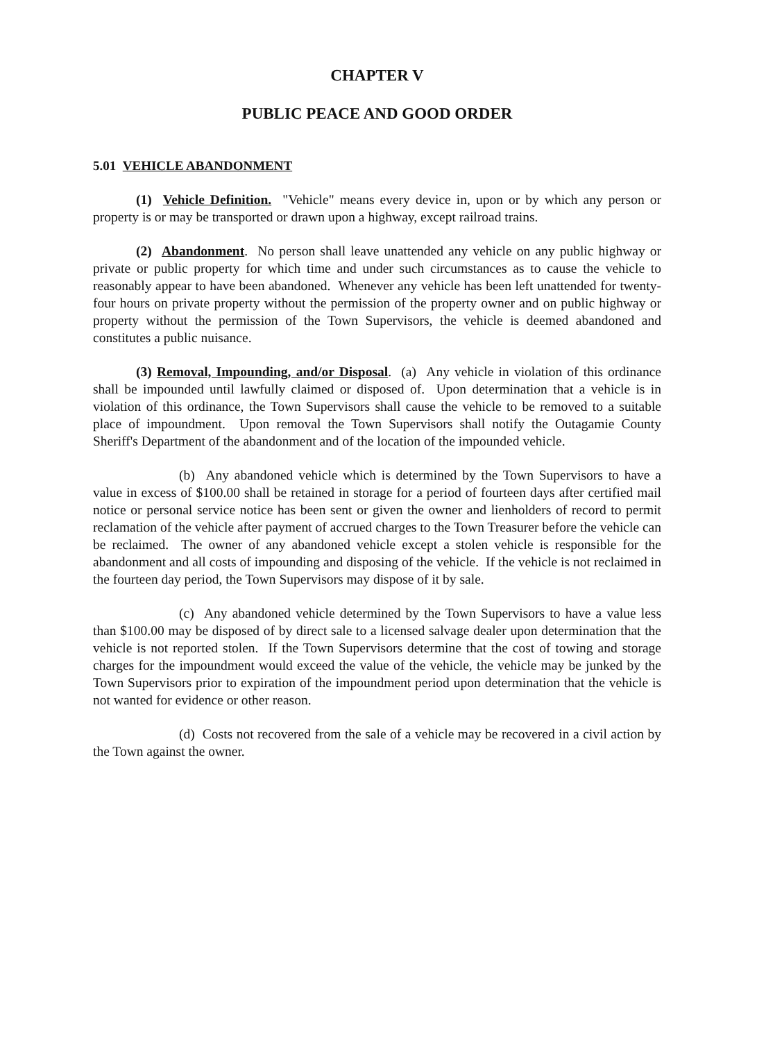CHAPTER V
PUBLIC PEACE AND GOOD ORDER
5.01 VEHICLE ABANDONMENT
(1) Vehicle Definition. "Vehicle" means every device in, upon or by which any person or property is or may be transported or drawn upon a highway, except railroad trains.
(2) Abandonment. No person shall leave unattended any vehicle on any public highway or private or public property for which time and under such circumstances as to cause the vehicle to reasonably appear to have been abandoned. Whenever any vehicle has been left unattended for twenty-four hours on private property without the permission of the property owner and on public highway or property without the permission of the Town Supervisors, the vehicle is deemed abandoned and constitutes a public nuisance.
(3) Removal, Impounding, and/or Disposal. (a) Any vehicle in violation of this ordinance shall be impounded until lawfully claimed or disposed of. Upon determination that a vehicle is in violation of this ordinance, the Town Supervisors shall cause the vehicle to be removed to a suitable place of impoundment. Upon removal the Town Supervisors shall notify the Outagamie County Sheriff's Department of the abandonment and of the location of the impounded vehicle.
(b) Any abandoned vehicle which is determined by the Town Supervisors to have a value in excess of $100.00 shall be retained in storage for a period of fourteen days after certified mail notice or personal service notice has been sent or given the owner and lienholders of record to permit reclamation of the vehicle after payment of accrued charges to the Town Treasurer before the vehicle can be reclaimed. The owner of any abandoned vehicle except a stolen vehicle is responsible for the abandonment and all costs of impounding and disposing of the vehicle. If the vehicle is not reclaimed in the fourteen day period, the Town Supervisors may dispose of it by sale.
(c) Any abandoned vehicle determined by the Town Supervisors to have a value less than $100.00 may be disposed of by direct sale to a licensed salvage dealer upon determination that the vehicle is not reported stolen. If the Town Supervisors determine that the cost of towing and storage charges for the impoundment would exceed the value of the vehicle, the vehicle may be junked by the Town Supervisors prior to expiration of the impoundment period upon determination that the vehicle is not wanted for evidence or other reason.
(d) Costs not recovered from the sale of a vehicle may be recovered in a civil action by the Town against the owner.